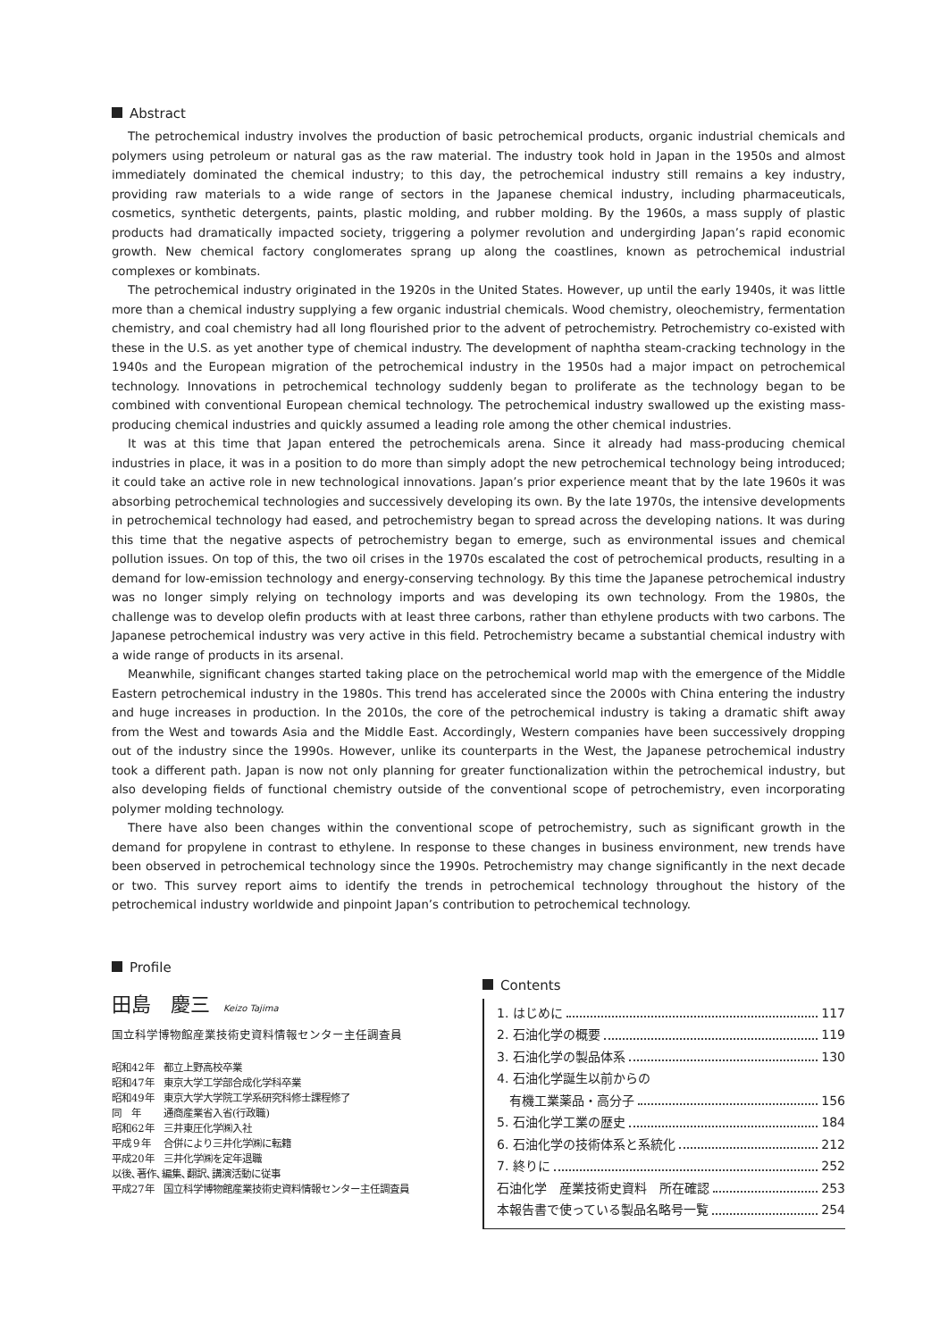Abstract
The petrochemical industry involves the production of basic petrochemical products, organic industrial chemicals and polymers using petroleum or natural gas as the raw material. The industry took hold in Japan in the 1950s and almost immediately dominated the chemical industry; to this day, the petrochemical industry still remains a key industry, providing raw materials to a wide range of sectors in the Japanese chemical industry, including pharmaceuticals, cosmetics, synthetic detergents, paints, plastic molding, and rubber molding. By the 1960s, a mass supply of plastic products had dramatically impacted society, triggering a polymer revolution and undergirding Japan’s rapid economic growth. New chemical factory conglomerates sprang up along the coastlines, known as petrochemical industrial complexes or kombinats.
The petrochemical industry originated in the 1920s in the United States. However, up until the early 1940s, it was little more than a chemical industry supplying a few organic industrial chemicals. Wood chemistry, oleochemistry, fermentation chemistry, and coal chemistry had all long flourished prior to the advent of petrochemistry. Petrochemistry co-existed with these in the U.S. as yet another type of chemical industry. The development of naphtha steam-cracking technology in the 1940s and the European migration of the petrochemical industry in the 1950s had a major impact on petrochemical technology. Innovations in petrochemical technology suddenly began to proliferate as the technology began to be combined with conventional European chemical technology. The petrochemical industry swallowed up the existing mass-producing chemical industries and quickly assumed a leading role among the other chemical industries.
It was at this time that Japan entered the petrochemicals arena. Since it already had mass-producing chemical industries in place, it was in a position to do more than simply adopt the new petrochemical technology being introduced; it could take an active role in new technological innovations. Japan’s prior experience meant that by the late 1960s it was absorbing petrochemical technologies and successively developing its own. By the late 1970s, the intensive developments in petrochemical technology had eased, and petrochemistry began to spread across the developing nations. It was during this time that the negative aspects of petrochemistry began to emerge, such as environmental issues and chemical pollution issues. On top of this, the two oil crises in the 1970s escalated the cost of petrochemical products, resulting in a demand for low-emission technology and energy-conserving technology. By this time the Japanese petrochemical industry was no longer simply relying on technology imports and was developing its own technology. From the 1980s, the challenge was to develop olefin products with at least three carbons, rather than ethylene products with two carbons. The Japanese petrochemical industry was very active in this field. Petrochemistry became a substantial chemical industry with a wide range of products in its arsenal.
Meanwhile, significant changes started taking place on the petrochemical world map with the emergence of the Middle Eastern petrochemical industry in the 1980s. This trend has accelerated since the 2000s with China entering the industry and huge increases in production. In the 2010s, the core of the petrochemical industry is taking a dramatic shift away from the West and towards Asia and the Middle East. Accordingly, Western companies have been successively dropping out of the industry since the 1990s. However, unlike its counterparts in the West, the Japanese petrochemical industry took a different path. Japan is now not only planning for greater functionalization within the petrochemical industry, but also developing fields of functional chemistry outside of the conventional scope of petrochemistry, even incorporating polymer molding technology.
There have also been changes within the conventional scope of petrochemistry, such as significant growth in the demand for propylene in contrast to ethylene. In response to these changes in business environment, new trends have been observed in petrochemical technology since the 1990s. Petrochemistry may change significantly in the next decade or two. This survey report aims to identify the trends in petrochemical technology throughout the history of the petrochemical industry worldwide and pinpoint Japan’s contribution to petrochemical technology.
Profile
田島　慶三 Keizo Tajima
国立科学博物館産業技術史資料情報センター主任調査員
昭和42年 都立上野高校卒業
昭和47年 東京大学工学部合成化学科卒業
昭和49年 東京大学大学院工学系研究科修士課程修了
同　年 通商産業省入省(行政職)
昭和62年 三井東圧化学㈱入社
平成９年 合併により三井化学㈱に転籍
平成20年 三井化学㈱を定年退職
以後､著作､編集､翻訳､講演活動に従事
平成27年 国立科学博物館産業技術史資料情報センター主任調査員
Contents
1. はじめに 117
2. 石油化学の概要 119
3. 石油化学の製品体系 130
4. 石油化学誕生以前からの
　有機工業薬品・高分子 156
5. 石油化学工業の歴史 184
6. 石油化学の技術体系と系統化 212
7. 終りに 252
石油化学　産業技術史資料　所在確認 253
本報告書で使っている製品名略号一覧 254